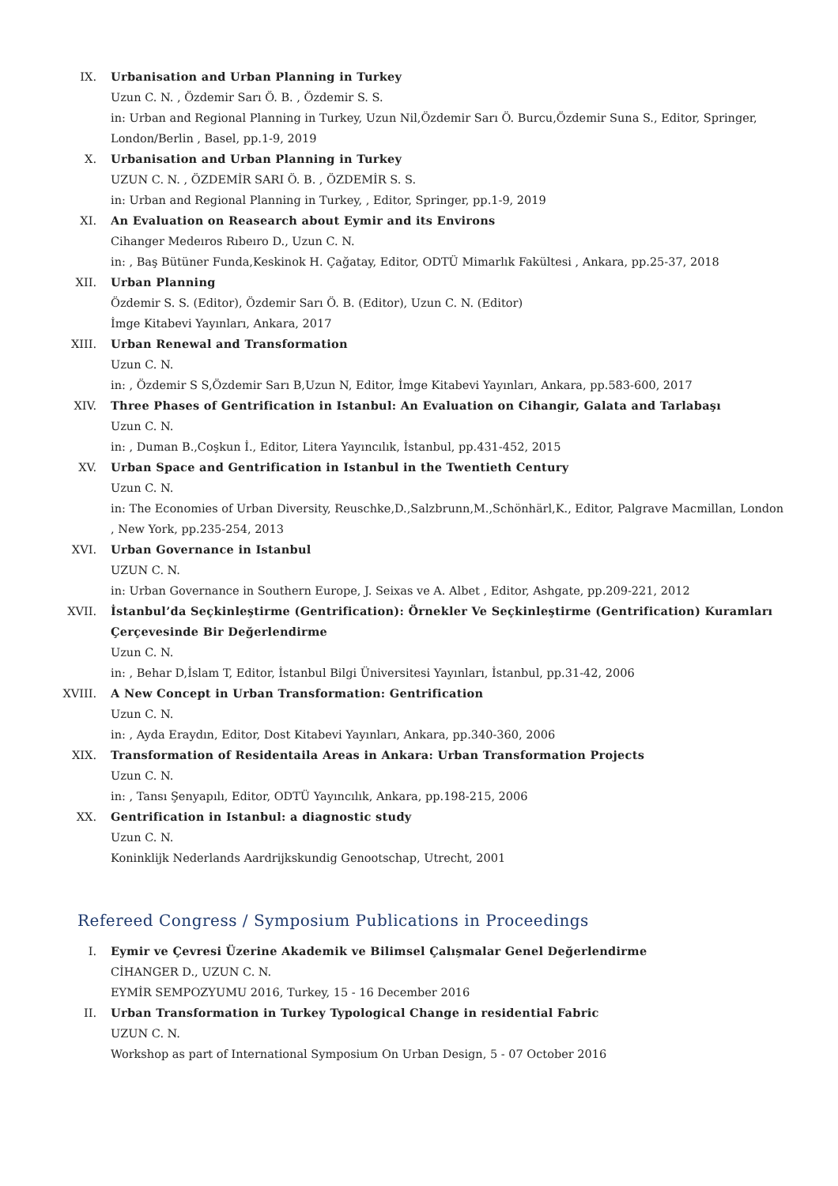IX. Urbanisation and Urban Planning in Turkey
Uzun C. N. , Özdemir Sarı Ö. B. , Özdemir S. S.
in: Urban and Regional Planning in Turkey, Uzun Nil,Özdemir Sarı Ö. Burcu,Özdemir Suna S., Editor, Springer, London/Berlin , Basel, pp.1-9, 2019
X. Urbanisation and Urban Planning in Turkey
UZUN C. N. , ÖZDEMİR SARI Ö. B. , ÖZDEMİR S. S.
in: Urban and Regional Planning in Turkey, , Editor, Springer, pp.1-9, 2019
XI. An Evaluation on Reasearch about Eymir and its Environs
Cihanger Medeıros Rıbeıro D., Uzun C. N.
in: , Baş Bütüner Funda,Keskinok H. Çağatay, Editor, ODTÜ Mimarlık Fakültesi , Ankara, pp.25-37, 2018
XII. Urban Planning
Özdemir S. S. (Editor), Özdemir Sarı Ö. B. (Editor), Uzun C. N. (Editor)
İmge Kitabevi Yayınları, Ankara, 2017
XIII. Urban Renewal and Transformation
Uzun C. N.
in: , Özdemir S S,Özdemir Sarı B,Uzun N, Editor, İmge Kitabevi Yayınları, Ankara, pp.583-600, 2017
XIV. Three Phases of Gentrification in Istanbul: An Evaluation on Cihangir, Galata and Tarlabaşı
Uzun C. N.
in: , Duman B.,Coşkun İ., Editor, Litera Yayıncılık, İstanbul, pp.431-452, 2015
XV. Urban Space and Gentrification in Istanbul in the Twentieth Century
Uzun C. N.
in: The Economies of Urban Diversity, Reuschke,D.,Salzbrunn,M.,Schönhärl,K., Editor, Palgrave Macmillan, London , New York, pp.235-254, 2013
XVI. Urban Governance in Istanbul
UZUN C. N.
in: Urban Governance in Southern Europe, J. Seixas ve A. Albet , Editor, Ashgate, pp.209-221, 2012
XVII. İstanbul’da Seçkinleştirme (Gentrification): Örnekler Ve Seçkinleştirme (Gentrification) Kuramları Çerçevesinde Bir Değerlendirme
Uzun C. N.
in: , Behar D,İslam T, Editor, İstanbul Bilgi Üniversitesi Yayınları, İstanbul, pp.31-42, 2006
XVIII. A New Concept in Urban Transformation: Gentrification
Uzun C. N.
in: , Ayda Eraydın, Editor, Dost Kitabevi Yayınları, Ankara, pp.340-360, 2006
XIX. Transformation of Residentaila Areas in Ankara: Urban Transformation Projects
Uzun C. N.
in: , Tansı Şenyapılı, Editor, ODTÜ Yayıncılık, Ankara, pp.198-215, 2006
XX. Gentrification in Istanbul: a diagnostic study
Uzun C. N.
Koninklijk Nederlands Aardrijkskundig Genootschap, Utrecht, 2001
Refereed Congress / Symposium Publications in Proceedings
I. Eymir ve Çevresi Üzerine Akademik ve Bilimsel Çalışmalar Genel Değerlendirme
CİHANGER D., UZUN C. N.
EYMİR SEMPOZYUMU 2016, Turkey, 15 - 16 December 2016
II. Urban Transformation in Turkey Typological Change in residential Fabric
UZUN C. N.
Workshop as part of International Symposium On Urban Design, 5 - 07 October 2016